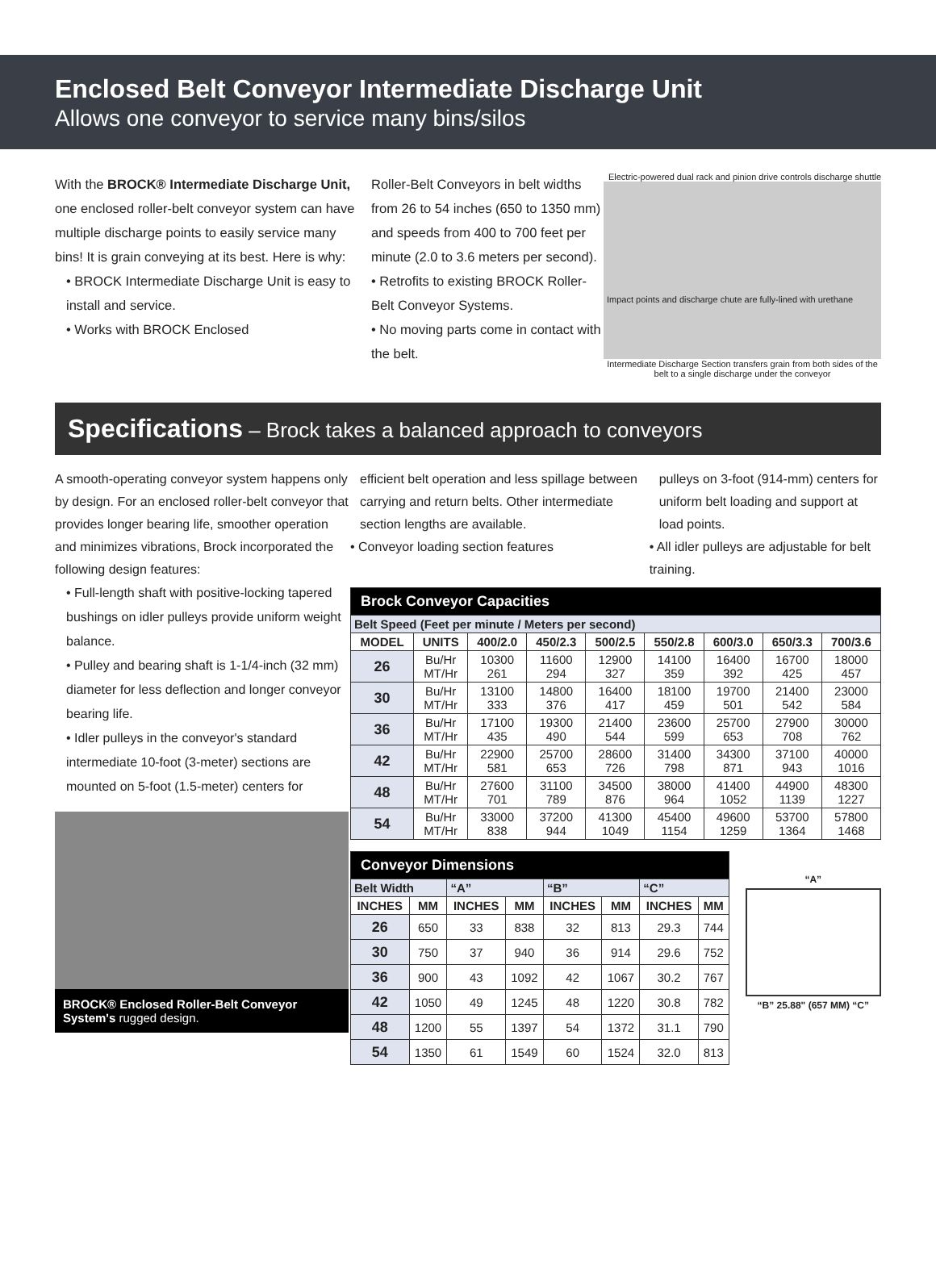Enclosed Belt Conveyor Intermediate Discharge Unit
Allows one conveyor to service many bins/silos
With the BROCK® Intermediate Discharge Unit, one enclosed roller-belt conveyor system can have multiple discharge points to easily service many bins! It is grain conveying at its best. Here is why:
• BROCK Intermediate Discharge Unit is easy to install and service.
• Works with BROCK Enclosed
Roller-Belt Conveyors in belt widths from 26 to 54 inches (650 to 1350 mm) and speeds from 400 to 700 feet per minute (2.0 to 3.6 meters per second).
• Retrofits to existing BROCK Roller-Belt Conveyor Systems.
• No moving parts come in contact with the belt.
Electric-powered dual rack and pinion drive controls discharge shuttle
Impact points and discharge chute are fully-lined with urethane
Intermediate Discharge Section transfers grain from both sides of the belt to a single discharge under the conveyor
Specifications – Brock takes a balanced approach to conveyors
A smooth-operating conveyor system happens only by design. For an enclosed roller-belt conveyor that provides longer bearing life, smoother operation and minimizes vibrations, Brock incorporated the following design features:
• Full-length shaft with positive-locking tapered bushings on idler pulleys provide uniform weight balance.
• Pulley and bearing shaft is 1-1/4-inch (32 mm) diameter for less deflection and longer conveyor bearing life.
• Idler pulleys in the conveyor's standard intermediate 10-foot (3-meter) sections are mounted on 5-foot (1.5-meter) centers for
BROCK® Enclosed Roller-Belt Conveyor System's rugged design.
efficient belt operation and less spillage between carrying and return belts. Other intermediate section lengths are available.
• Conveyor loading section features
pulleys on 3-foot (914-mm) centers for uniform belt loading and support at load points.
• All idler pulleys are adjustable for belt training.
| Brock Conveyor Capacities | | | | | | | | |
| --- | --- | --- | --- | --- | --- | --- | --- | --- |
| Belt Speed (Feet per minute / Meters per second) | | | | | | | | |
| MODEL | UNITS | 400/2.0 | 450/2.3 | 500/2.5 | 550/2.8 | 600/3.0 | 650/3.3 | 700/3.6 |
| 26 | Bu/Hr MT/Hr | 10300 261 | 11600 294 | 12900 327 | 14100 359 | 16400 392 | 16700 425 | 18000 457 |
| 30 | Bu/Hr MT/Hr | 13100 333 | 14800 376 | 16400 417 | 18100 459 | 19700 501 | 21400 542 | 23000 584 |
| 36 | Bu/Hr MT/Hr | 17100 435 | 19300 490 | 21400 544 | 23600 599 | 25700 653 | 27900 708 | 30000 762 |
| 42 | Bu/Hr MT/Hr | 22900 581 | 25700 653 | 28600 726 | 31400 798 | 34300 871 | 37100 943 | 40000 1016 |
| 48 | Bu/Hr MT/Hr | 27600 701 | 31100 789 | 34500 876 | 38000 964 | 41400 1052 | 44900 1139 | 48300 1227 |
| 54 | Bu/Hr MT/Hr | 33000 838 | 37200 944 | 41300 1049 | 45400 1154 | 49600 1259 | 53700 1364 | 57800 1468 |
| Conveyor Dimensions | | | | | | | |
| --- | --- | --- | --- | --- | --- | --- | --- |
| Belt Width | | “A” | | “B” | | “C” | |
| INCHES | MM | INCHES | MM | INCHES | MM | INCHES | MM |
| 26 | 650 | 33 | 838 | 32 | 813 | 29.3 | 744 |
| 30 | 750 | 37 | 940 | 36 | 914 | 29.6 | 752 |
| 36 | 900 | 43 | 1092 | 42 | 1067 | 30.2 | 767 |
| 42 | 1050 | 49 | 1245 | 48 | 1220 | 30.8 | 782 |
| 48 | 1200 | 55 | 1397 | 54 | 1372 | 31.1 | 790 |
| 54 | 1350 | 61 | 1549 | 60 | 1524 | 32.0 | 813 |
“A”
“B” 25.88" (657 MM) “C”